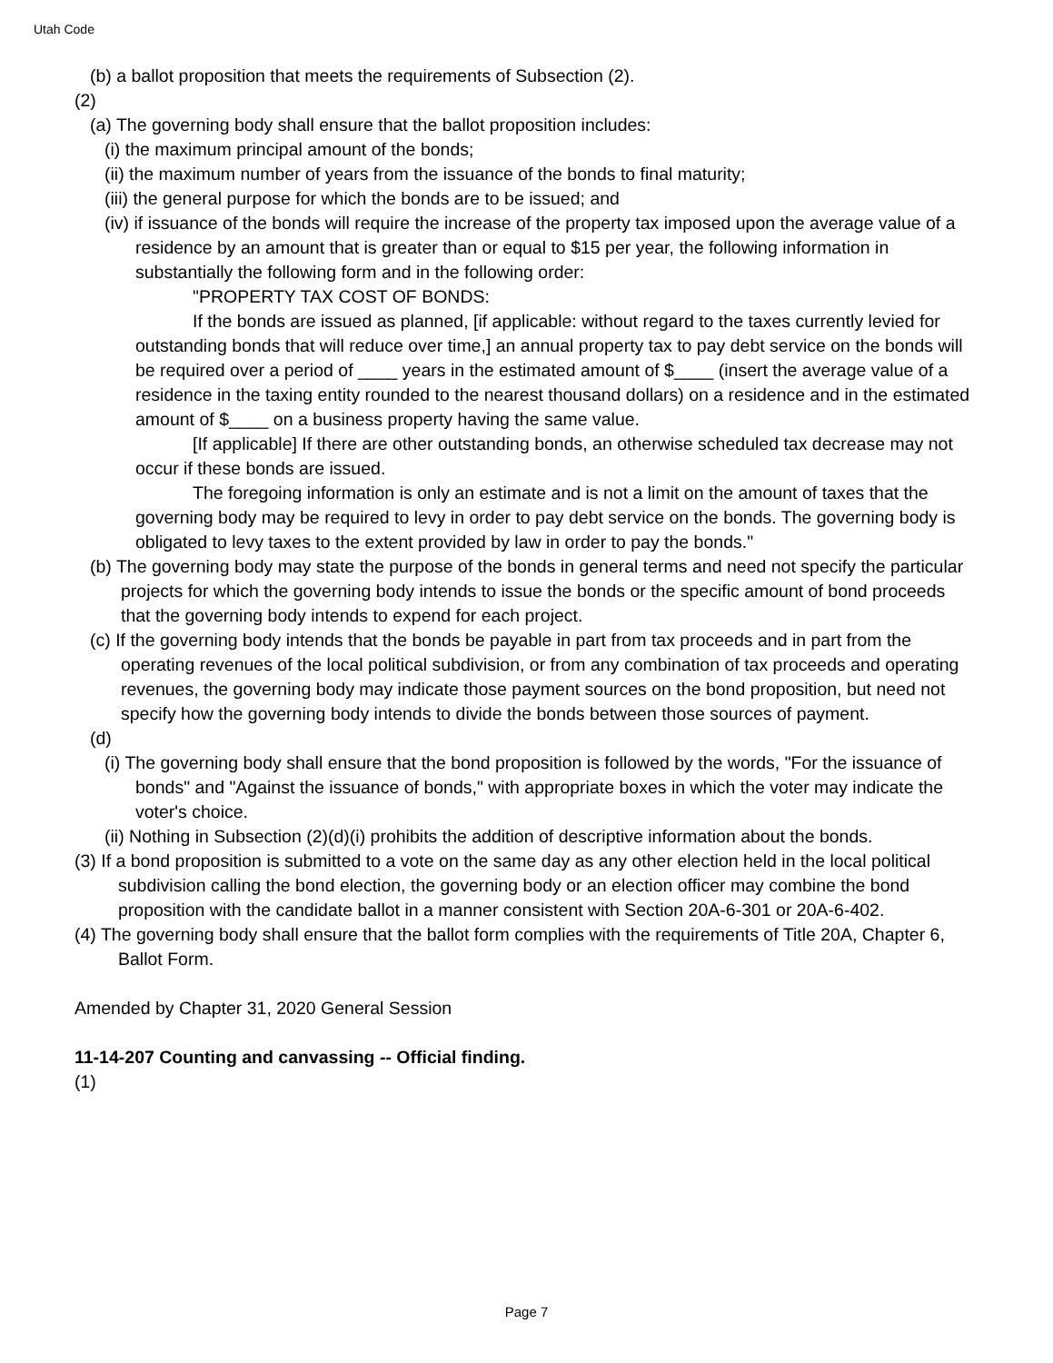Utah Code
(b) a ballot proposition that meets the requirements of Subsection (2).
(2)
(a) The governing body shall ensure that the ballot proposition includes:
(i) the maximum principal amount of the bonds;
(ii) the maximum number of years from the issuance of the bonds to final maturity;
(iii) the general purpose for which the bonds are to be issued; and
(iv) if issuance of the bonds will require the increase of the property tax imposed upon the average value of a residence by an amount that is greater than or equal to $15 per year, the following information in substantially the following form and in the following order:
"PROPERTY TAX COST OF BONDS:
If the bonds are issued as planned, [if applicable: without regard to the taxes currently levied for outstanding bonds that will reduce over time,] an annual property tax to pay debt service on the bonds will be required over a period of ____ years in the estimated amount of $____ (insert the average value of a residence in the taxing entity rounded to the nearest thousand dollars) on a residence and in the estimated amount of $____ on a business property having the same value.
[If applicable] If there are other outstanding bonds, an otherwise scheduled tax decrease may not occur if these bonds are issued.
The foregoing information is only an estimate and is not a limit on the amount of taxes that the governing body may be required to levy in order to pay debt service on the bonds. The governing body is obligated to levy taxes to the extent provided by law in order to pay the bonds."
(b) The governing body may state the purpose of the bonds in general terms and need not specify the particular projects for which the governing body intends to issue the bonds or the specific amount of bond proceeds that the governing body intends to expend for each project.
(c) If the governing body intends that the bonds be payable in part from tax proceeds and in part from the operating revenues of the local political subdivision, or from any combination of tax proceeds and operating revenues, the governing body may indicate those payment sources on the bond proposition, but need not specify how the governing body intends to divide the bonds between those sources of payment.
(d)
(i) The governing body shall ensure that the bond proposition is followed by the words, "For the issuance of bonds" and "Against the issuance of bonds," with appropriate boxes in which the voter may indicate the voter's choice.
(ii) Nothing in Subsection (2)(d)(i) prohibits the addition of descriptive information about the bonds.
(3) If a bond proposition is submitted to a vote on the same day as any other election held in the local political subdivision calling the bond election, the governing body or an election officer may combine the bond proposition with the candidate ballot in a manner consistent with Section 20A-6-301 or 20A-6-402.
(4) The governing body shall ensure that the ballot form complies with the requirements of Title 20A, Chapter 6, Ballot Form.
Amended by Chapter 31, 2020 General Session
11-14-207 Counting and canvassing -- Official finding.
(1)
Page 7